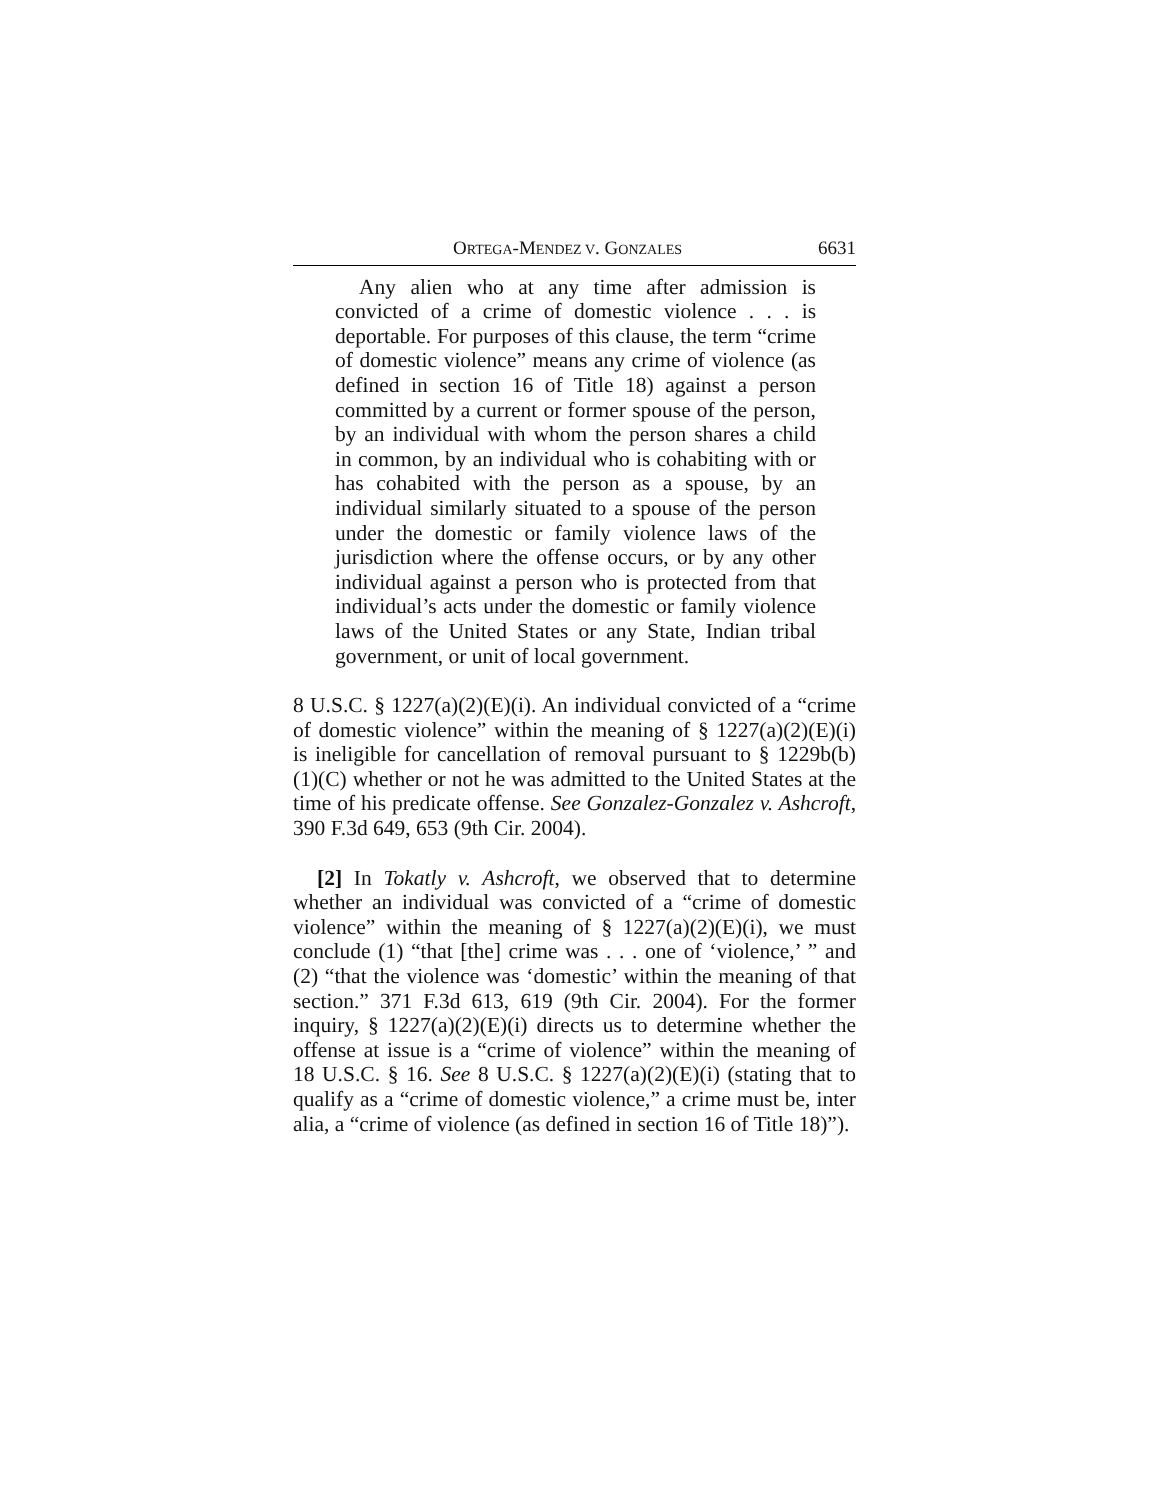ORTEGA-MENDEZ V. GONZALES 6631
Any alien who at any time after admission is convicted of a crime of domestic violence . . . is deportable. For purposes of this clause, the term “crime of domestic violence” means any crime of violence (as defined in section 16 of Title 18) against a person committed by a current or former spouse of the person, by an individual with whom the person shares a child in common, by an individual who is cohabiting with or has cohabited with the person as a spouse, by an individual similarly situated to a spouse of the person under the domestic or family violence laws of the jurisdiction where the offense occurs, or by any other individual against a person who is protected from that individual’s acts under the domestic or family violence laws of the United States or any State, Indian tribal government, or unit of local government.
8 U.S.C. § 1227(a)(2)(E)(i). An individual convicted of a “crime of domestic violence” within the meaning of § 1227(a)(2)(E)(i) is ineligible for cancellation of removal pursuant to § 1229b(b)(1)(C) whether or not he was admitted to the United States at the time of his predicate offense. See Gonzalez-Gonzalez v. Ashcroft, 390 F.3d 649, 653 (9th Cir. 2004).
[2] In Tokatly v. Ashcroft, we observed that to determine whether an individual was convicted of a “crime of domestic violence” within the meaning of § 1227(a)(2)(E)(i), we must conclude (1) “that [the] crime was . . . one of ‘violence,’ ” and (2) “that the violence was ‘domestic’ within the meaning of that section.” 371 F.3d 613, 619 (9th Cir. 2004). For the former inquiry, § 1227(a)(2)(E)(i) directs us to determine whether the offense at issue is a “crime of violence” within the meaning of 18 U.S.C. § 16. See 8 U.S.C. § 1227(a)(2)(E)(i) (stating that to qualify as a “crime of domestic violence,” a crime must be, inter alia, a “crime of violence (as defined in section 16 of Title 18)”).